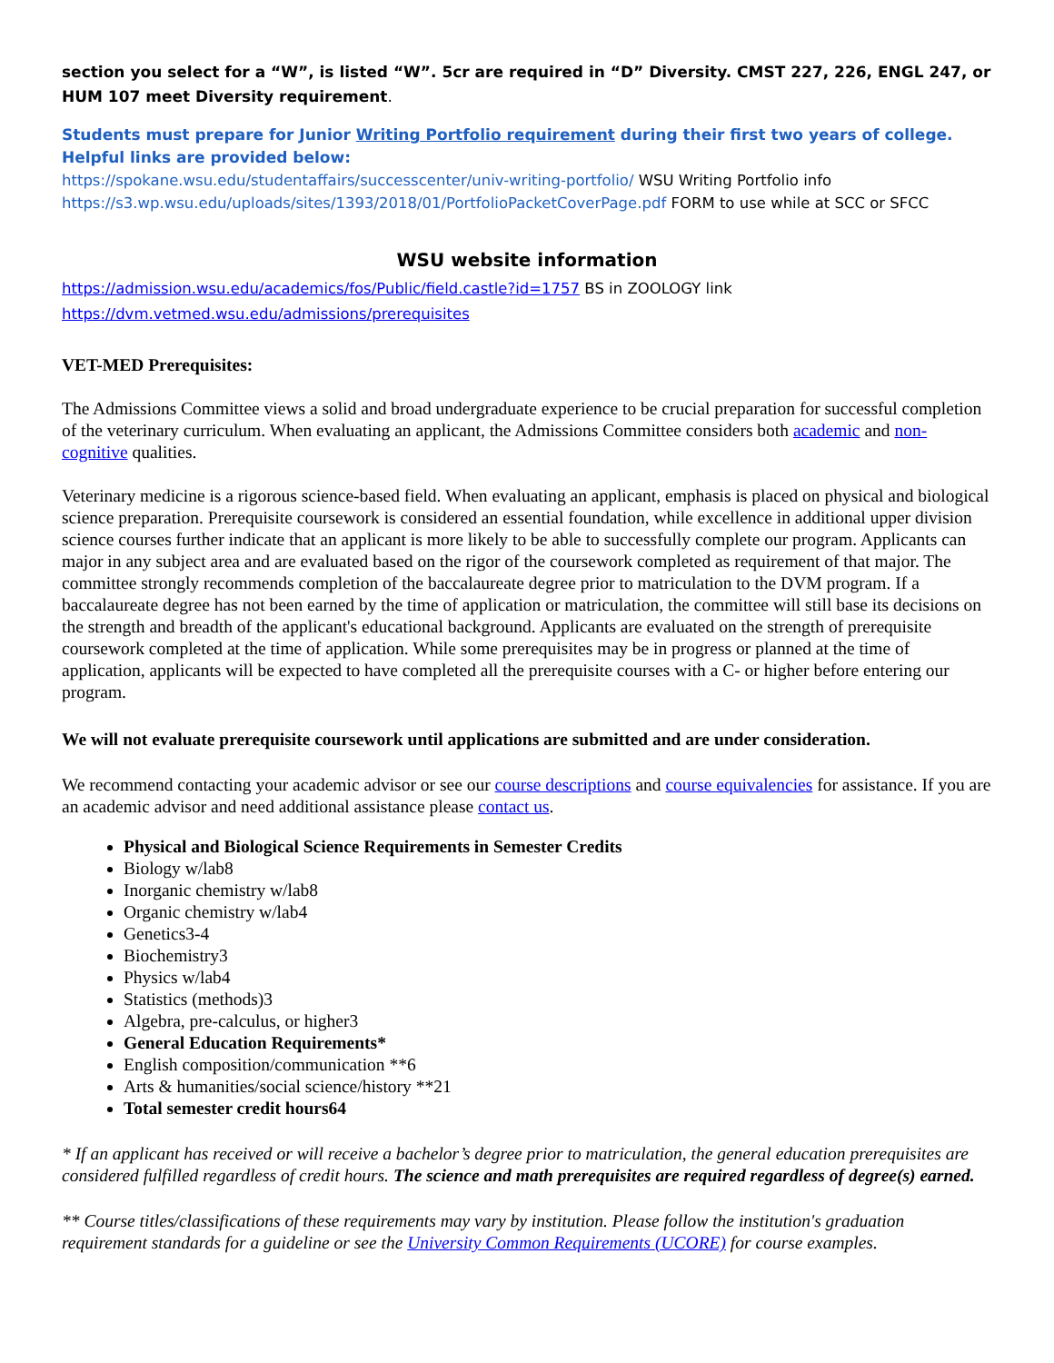section you select for a “W”, is listed “W”. 5cr are required in “D” Diversity. CMST 227, 226, ENGL 247, or HUM 107 meet Diversity requirement.
Students must prepare for Junior Writing Portfolio requirement during their first two years of college. Helpful links are provided below:
https://spokane.wsu.edu/studentaffairs/successcenter/univ-writing-portfolio/ WSU Writing Portfolio info
https://s3.wp.wsu.edu/uploads/sites/1393/2018/01/PortfolioPacketCoverPage.pdf FORM to use while at SCC or SFCC
WSU website information
https://admission.wsu.edu/academics/fos/Public/field.castle?id=1757 BS in ZOOLOGY link
https://dvm.vetmed.wsu.edu/admissions/prerequisites
VET-MED Prerequisites:
The Admissions Committee views a solid and broad undergraduate experience to be crucial preparation for successful completion of the veterinary curriculum. When evaluating an applicant, the Admissions Committee considers both academic and non-cognitive qualities.
Veterinary medicine is a rigorous science-based field. When evaluating an applicant, emphasis is placed on physical and biological science preparation. Prerequisite coursework is considered an essential foundation, while excellence in additional upper division science courses further indicate that an applicant is more likely to be able to successfully complete our program. Applicants can major in any subject area and are evaluated based on the rigor of the coursework completed as requirement of that major. The committee strongly recommends completion of the baccalaureate degree prior to matriculation to the DVM program. If a baccalaureate degree has not been earned by the time of application or matriculation, the committee will still base its decisions on the strength and breadth of the applicant's educational background. Applicants are evaluated on the strength of prerequisite coursework completed at the time of application. While some prerequisites may be in progress or planned at the time of application, applicants will be expected to have completed all the prerequisite courses with a C- or higher before entering our program.
We will not evaluate prerequisite coursework until applications are submitted and are under consideration.
We recommend contacting your academic advisor or see our course descriptions and course equivalencies for assistance. If you are an academic advisor and need additional assistance please contact us.
Physical and Biological Science Requirements in Semester Credits
Biology w/lab8
Inorganic chemistry w/lab8
Organic chemistry w/lab4
Genetics3-4
Biochemistry3
Physics w/lab4
Statistics (methods)3
Algebra, pre-calculus, or higher3
General Education Requirements*
English composition/communication **6
Arts & humanities/social science/history **21
Total semester credit hours64
* If an applicant has received or will receive a bachelor’s degree prior to matriculation, the general education prerequisites are considered fulfilled regardless of credit hours. The science and math prerequisites are required regardless of degree(s) earned.
** Course titles/classifications of these requirements may vary by institution. Please follow the institution's graduation requirement standards for a guideline or see the University Common Requirements (UCORE) for course examples.